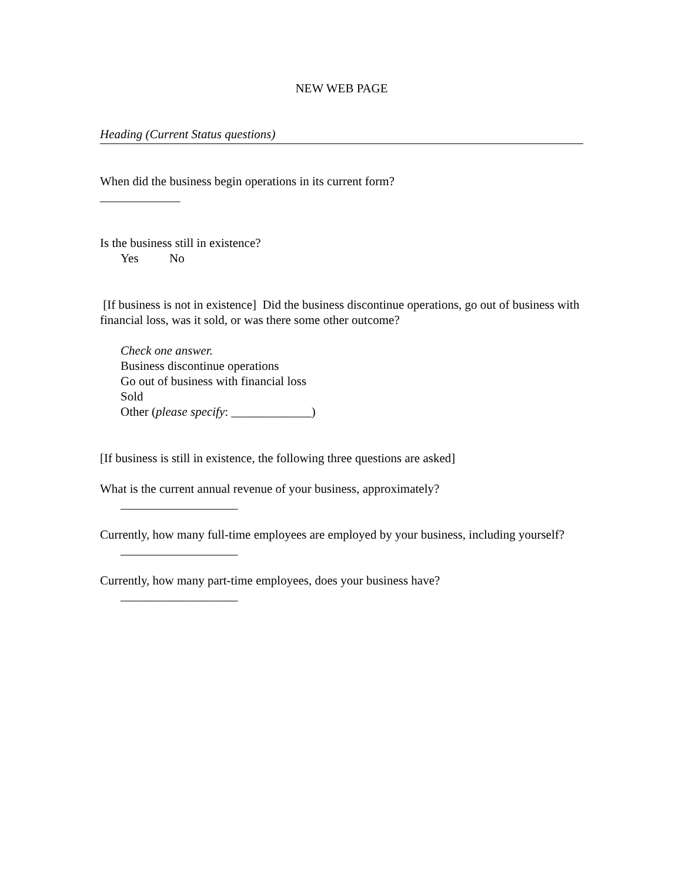NEW WEB PAGE
Heading (Current Status questions)
When did the business begin operations in its current form?
_____________
Is the business still in existence?
Yes No
[If business is not in existence] Did the business discontinue operations, go out of business with financial loss, was it sold, or was there some other outcome?
Check one answer.
Business discontinue operations
Go out of business with financial loss
Sold
Other (please specify: _____________)
[If business is still in existence, the following three questions are asked]
What is the current annual revenue of your business, approximately?
___________________
Currently, how many full-time employees are employed by your business, including yourself?
___________________
Currently, how many part-time employees, does your business have?
___________________